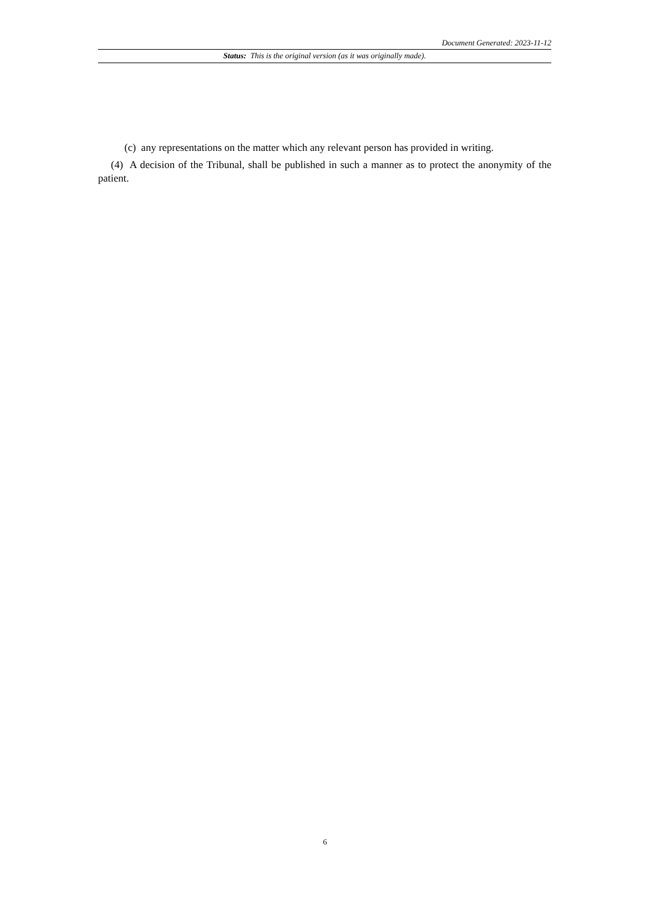Document Generated: 2023-11-12
Status: This is the original version (as it was originally made).
(c) any representations on the matter which any relevant person has provided in writing.
(4) A decision of the Tribunal, shall be published in such a manner as to protect the anonymity of the patient.
6